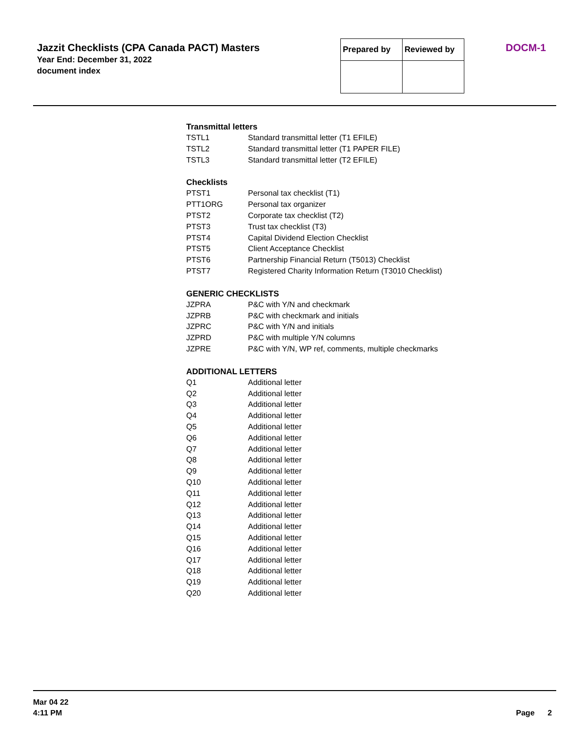Jazzit Checklists (CPA Canada PACT) Masters
Year End: December 31, 2022
document index
| Prepared by | Reviewed by |
DOCM-1
Transmittal letters
| TSTL1 | Standard transmittal letter (T1 EFILE) |
| TSTL2 | Standard transmittal letter (T1 PAPER FILE) |
| TSTL3 | Standard transmittal letter (T2 EFILE) |
Checklists
| PTST1 | Personal tax checklist (T1) |
| PTT1ORG | Personal tax organizer |
| PTST2 | Corporate tax checklist (T2) |
| PTST3 | Trust tax checklist (T3) |
| PTST4 | Capital Dividend Election Checklist |
| PTST5 | Client Acceptance Checklist |
| PTST6 | Partnership Financial Return (T5013) Checklist |
| PTST7 | Registered Charity Information Return (T3010 Checklist) |
GENERIC CHECKLISTS
| JZPRA | P&C with Y/N and checkmark |
| JZPRB | P&C with checkmark and initials |
| JZPRC | P&C with Y/N and initials |
| JZPRD | P&C with multiple Y/N columns |
| JZPRE | P&C with Y/N, WP ref, comments, multiple checkmarks |
ADDITIONAL LETTERS
| Q1 | Additional letter |
| Q2 | Additional letter |
| Q3 | Additional letter |
| Q4 | Additional letter |
| Q5 | Additional letter |
| Q6 | Additional letter |
| Q7 | Additional letter |
| Q8 | Additional letter |
| Q9 | Additional letter |
| Q10 | Additional letter |
| Q11 | Additional letter |
| Q12 | Additional letter |
| Q13 | Additional letter |
| Q14 | Additional letter |
| Q15 | Additional letter |
| Q16 | Additional letter |
| Q17 | Additional letter |
| Q18 | Additional letter |
| Q19 | Additional letter |
| Q20 | Additional letter |
Mar 04 22
4:11 PM
Page 2